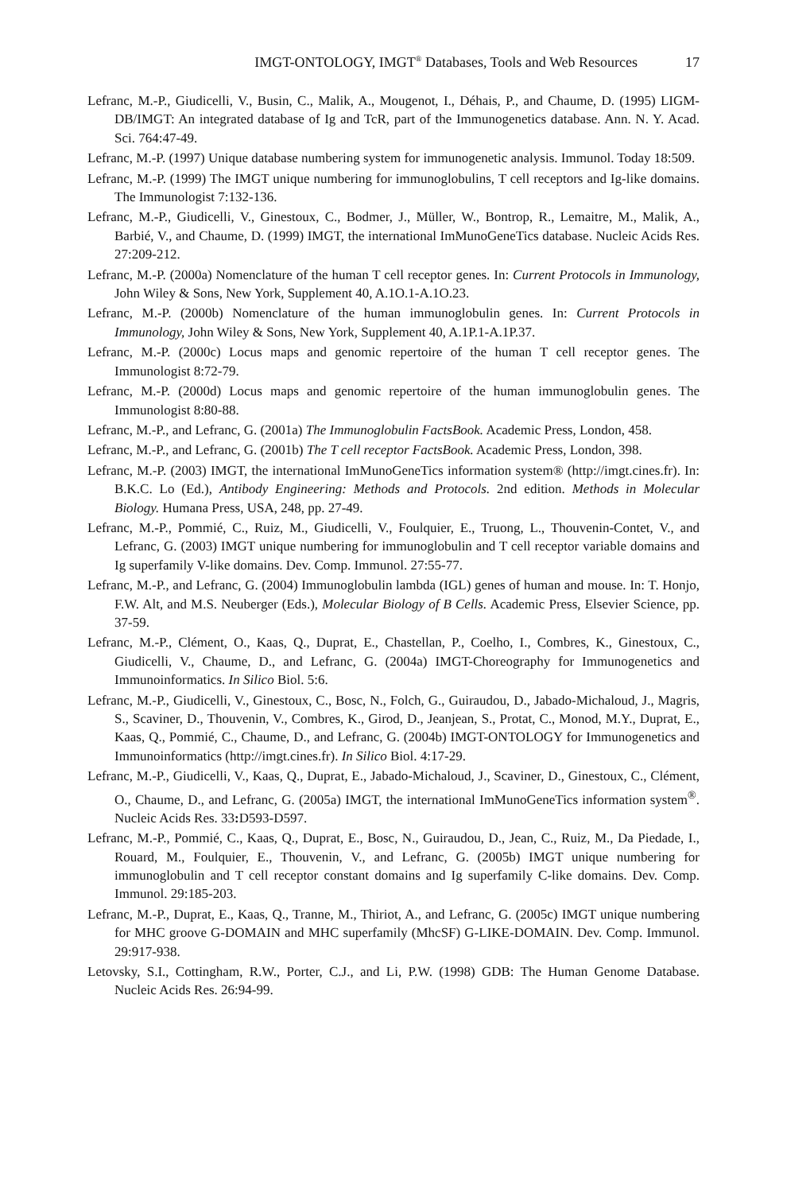IMGT-ONTOLOGY, IMGT<sup>®</sup> Databases, Tools and Web Resources 17
Lefranc, M.-P., Giudicelli, V., Busin, C., Malik, A., Mougenot, I., Déhais, P., and Chaume, D. (1995) LIGM-DB/IMGT: An integrated database of Ig and TcR, part of the Immunogenetics database. Ann. N. Y. Acad. Sci. 764:47-49.
Lefranc, M.-P. (1997) Unique database numbering system for immunogenetic analysis. Immunol. Today 18:509.
Lefranc, M.-P. (1999) The IMGT unique numbering for immunoglobulins, T cell receptors and Ig-like domains. The Immunologist 7:132-136.
Lefranc, M.-P., Giudicelli, V., Ginestoux, C., Bodmer, J., Müller, W., Bontrop, R., Lemaitre, M., Malik, A., Barbié, V., and Chaume, D. (1999) IMGT, the international ImMunoGeneTics database. Nucleic Acids Res. 27:209-212.
Lefranc, M.-P. (2000a) Nomenclature of the human T cell receptor genes. In: Current Protocols in Immunology, John Wiley & Sons, New York, Supplement 40, A.1O.1-A.1O.23.
Lefranc, M.-P. (2000b) Nomenclature of the human immunoglobulin genes. In: Current Protocols in Immunology, John Wiley & Sons, New York, Supplement 40, A.1P.1-A.1P.37.
Lefranc, M.-P. (2000c) Locus maps and genomic repertoire of the human T cell receptor genes. The Immunologist 8:72-79.
Lefranc, M.-P. (2000d) Locus maps and genomic repertoire of the human immunoglobulin genes. The Immunologist 8:80-88.
Lefranc, M.-P., and Lefranc, G. (2001a) The Immunoglobulin FactsBook. Academic Press, London, 458.
Lefranc, M.-P., and Lefranc, G. (2001b) The T cell receptor FactsBook. Academic Press, London, 398.
Lefranc, M.-P. (2003) IMGT, the international ImMunoGeneTics information system® (http://imgt.cines.fr). In: B.K.C. Lo (Ed.), Antibody Engineering: Methods and Protocols. 2nd edition. Methods in Molecular Biology. Humana Press, USA, 248, pp. 27-49.
Lefranc, M.-P., Pommié, C., Ruiz, M., Giudicelli, V., Foulquier, E., Truong, L., Thouvenin-Contet, V., and Lefranc, G. (2003) IMGT unique numbering for immunoglobulin and T cell receptor variable domains and Ig superfamily V-like domains. Dev. Comp. Immunol. 27:55-77.
Lefranc, M.-P., and Lefranc, G. (2004) Immunoglobulin lambda (IGL) genes of human and mouse. In: T. Honjo, F.W. Alt, and M.S. Neuberger (Eds.), Molecular Biology of B Cells. Academic Press, Elsevier Science, pp. 37-59.
Lefranc, M.-P., Clément, O., Kaas, Q., Duprat, E., Chastellan, P., Coelho, I., Combres, K., Ginestoux, C., Giudicelli, V., Chaume, D., and Lefranc, G. (2004a) IMGT-Choreography for Immunogenetics and Immunoinformatics. In Silico Biol. 5:6.
Lefranc, M.-P., Giudicelli, V., Ginestoux, C., Bosc, N., Folch, G., Guiraudou, D., Jabado-Michaloud, J., Magris, S., Scaviner, D., Thouvenin, V., Combres, K., Girod, D., Jeanjean, S., Protat, C., Monod, M.Y., Duprat, E., Kaas, Q., Pommié, C., Chaume, D., and Lefranc, G. (2004b) IMGT-ONTOLOGY for Immunogenetics and Immunoinformatics (http://imgt.cines.fr). In Silico Biol. 4:17-29.
Lefranc, M.-P., Giudicelli, V., Kaas, Q., Duprat, E., Jabado-Michaloud, J., Scaviner, D., Ginestoux, C., Clément, O., Chaume, D., and Lefranc, G. (2005a) IMGT, the international ImMunoGeneTics information system<sup>®</sup>. Nucleic Acids Res. 33: D593-D597.
Lefranc, M.-P., Pommié, C., Kaas, Q., Duprat, E., Bosc, N., Guiraudou, D., Jean, C., Ruiz, M., Da Piedade, I., Rouard, M., Foulquier, E., Thouvenin, V., and Lefranc, G. (2005b) IMGT unique numbering for immunoglobulin and T cell receptor constant domains and Ig superfamily C-like domains. Dev. Comp. Immunol. 29:185-203.
Lefranc, M.-P., Duprat, E., Kaas, Q., Tranne, M., Thiriot, A., and Lefranc, G. (2005c) IMGT unique numbering for MHC groove G-DOMAIN and MHC superfamily (MhcSF) G-LIKE-DOMAIN. Dev. Comp. Immunol. 29:917-938.
Letovsky, S.I., Cottingham, R.W., Porter, C.J., and Li, P.W. (1998) GDB: The Human Genome Database. Nucleic Acids Res. 26:94-99.